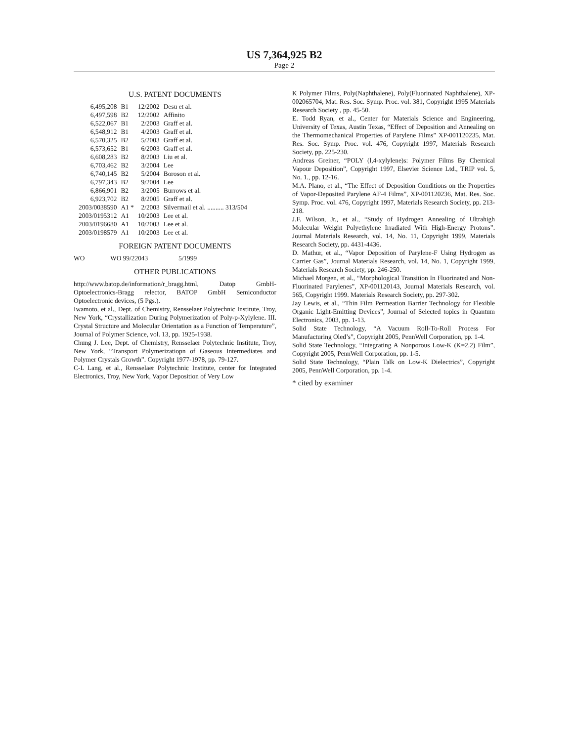US 7,364,925 B2
Page 2
U.S. PATENT DOCUMENTS
| 6,495,208 | B1 | 12/2002 | Desu et al. |
| 6,497,598 | B2 | 12/2002 | Affinito |
| 6,522,067 | B1 | 2/2003 | Graff et al. |
| 6,548,912 | B1 | 4/2003 | Graff et al. |
| 6,570,325 | B2 | 5/2003 | Graff et al. |
| 6,573,652 | B1 | 6/2003 | Graff et al. |
| 6,608,283 | B2 | 8/2003 | Liu et al. |
| 6,703,462 | B2 | 3/2004 | Lee |
| 6,740,145 | B2 | 5/2004 | Boroson et al. |
| 6,797,343 | B2 | 9/2004 | Lee |
| 6,866,901 | B2 | 3/2005 | Burrows et al. |
| 6,923,702 | B2 | 8/2005 | Graff et al. |
| 2003/0038590 | A1 * | 2/2003 | Silvermail et al. .......... 313/504 |
| 2003/0195312 | A1 | 10/2003 | Lee et al. |
| 2003/0196680 | A1 | 10/2003 | Lee et al. |
| 2003/0198579 | A1 | 10/2003 | Lee et al. |
FOREIGN PATENT DOCUMENTS
| WO | WO 99/22043 | 5/1999 |
OTHER PUBLICATIONS
http://www.batop.de/information/r_bragg.html, Datop GmbH-Optoelectronics-Bragg relector, BATOP GmbH Semiconductor Optoelectronic devices, (5 Pgs.).
Iwamoto, et al., Dept. of Chemistry, Rensselaer Polytechnic Institute, Troy, New York, “Crystallization During Polymerization of Poly-p-Xylylene. III. Crystal Structure and Molecular Orientation as a Function of Temperature”, Journal of Polymer Science, vol. 13, pp. 1925-1938.
Chung J. Lee, Dept. of Chemistry, Rensselaer Polytechnic Institute, Troy, New York, “Transport Polymerizatiopn of Gaseous Intermediates and Polymer Crystals Growth”. Copyright 1977-1978, pp. 79-127.
C-L Lang, et al., Rensselaer Polytechnic Institute, center for Integrated Electronics, Troy, New York, Vapor Deposition of Very Low
K Polymer Films, Poly(Naphthalene), Poly(Fluorinated Naphthalene), XP-002065704, Mat. Res. Soc. Symp. Proc. vol. 381, Copyright 1995 Materials Research Society , pp. 45-50.
E. Todd Ryan, et al., Center for Materials Science and Engineering, University of Texas, Austin Texas, “Effect of Deposition and Annealing on the Thermomechanical Properties of Parylene Films” XP-001120235, Mat. Res. Soc. Symp. Proc. vol. 476, Copyright 1997, Materials Research Society, pp. 225-230.
Andreas Greiner, “POLY (l,4-xylylene)s: Polymer Films By Chemical Vapour Deposition”, Copyright 1997, Elsevier Science Ltd., TRIP vol. 5, No. 1., pp. 12-16.
M.A. Plano, et al., “The Effect of Deposition Conditions on the Properties of Vapor-Deposited Parylene AF-4 Films”, XP-001120236, Mat. Res. Soc. Symp. Proc. vol. 476, Copyright 1997, Materials Research Society, pp. 213-218.
J.F. Wilson, Jr., et al., “Study of Hydrogen Annealing of Ultrahigh Molecular Weight Polyethylene Irradiated With High-Energy Protons”. Journal Materials Research, vol. 14, No. 11, Copyright 1999, Materials Research Society, pp. 4431-4436.
D. Mathur, et al., “Vapor Deposition of Parylene-F Using Hydrogen as Carrier Gas”, Journal Materials Research, vol. 14, No. 1, Copyright 1999, Materials Research Society, pp. 246-250.
Michael Morgen, et al., “Morphological Transition In Fluorinated and Non-Fluorinated Parylenes”, XP-001120143, Journal Materials Research, vol. 565, Copyright 1999. Materials Research Society, pp. 297-302.
Jay Lewis, et al., “Thin Film Permeation Barrier Technology for Flexible Organic Light-Emitting Devices”, Journal of Selected topics in Quantum Electronics, 2003, pp. 1-13.
Solid State Technology, “A Vacuum Roll-To-Roll Process For Manufacturing Oled’s”, Copyright 2005, PennWell Corporation, pp. 1-4.
Solid State Technology, “Integrating A Nonporous Low-K (K=2.2) Film”, Copyright 2005, PennWell Corporation, pp. 1-5.
Solid State Technology, “Plain Talk on Low-K Dielectrics”, Copyright 2005, PennWell Corporation, pp. 1-4.
* cited by examiner